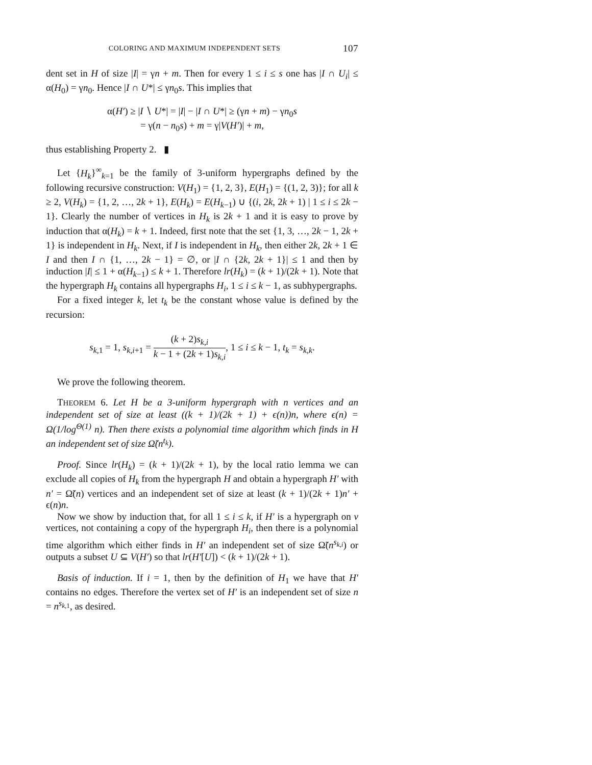COLORING AND MAXIMUM INDEPENDENT SETS 107
dent set in H of size |I| = γn + m. Then for every 1 ≤ i ≤ s one has |I ∩ U<sub>i</sub>| ≤ α(H<sub>0</sub>) = γn<sub>0</sub>. Hence |I ∩ U*| ≤ γn<sub>0</sub>s. This implies that
α(H′) ≥ |I ∖ U*| = |I| − |I ∩ U*| ≥ (γn + m) − γn<sub>0</sub>s
= γ(n − n<sub>0</sub>s) + m = γ|V(H′)| + m,
thus establishing Property 2. ▮
Let {H<sub>k</sub>}<sup>∞</sup><sub>k=1</sub> be the family of 3-uniform hypergraphs defined by the following recursive construction: V(H<sub>1</sub>) = {1, 2, 3}, E(H<sub>1</sub>) = {(1, 2, 3)}; for all k ≥ 2, V(H<sub>k</sub>) = {1, 2, …, 2k + 1}, E(H<sub>k</sub>) = E(H<sub>k−1</sub>) ∪ {(i, 2k, 2k + 1) | 1 ≤ i ≤ 2k − 1}. Clearly the number of vertices in H<sub>k</sub> is 2k + 1 and it is easy to prove by induction that α(H<sub>k</sub>) = k + 1. Indeed, first note that the set {1, 3, …, 2k − 1, 2k + 1} is independent in H<sub>k</sub>. Next, if I is independent in H<sub>k</sub>, then either 2k, 2k + 1 ∈ I and then I ∩ {1, …, 2k − 1} = ∅, or |I ∩ {2k, 2k + 1}| ≤ 1 and then by induction |I| ≤ 1 + α(H<sub>k−1</sub>) ≤ k + 1. Therefore lr(H<sub>k</sub>) = (k + 1)/(2k + 1). Note that the hypergraph H<sub>k</sub> contains all hypergraphs H<sub>i</sub>, 1 ≤ i ≤ k − 1, as subhypergraphs.
For a fixed integer k, let t<sub>k</sub> be the constant whose value is defined by the recursion:
s<sub>k,1</sub> = 1, s<sub>k,i+1</sub> = (k + 2)s<sub>k,i</sub> k − 1 + (2k + 1)s<sub>k,i</sub>, 1 ≤ i ≤ k − 1, t<sub>k</sub> = s<sub>k,k</sub>.
We prove the following theorem.
THEOREM 6. Let H be a 3-uniform hypergraph with n vertices and an independent set of size at least ((k + 1)/(2k + 1) + ϵ(n))n, where ϵ(n) = Ω(1/log<sup>Θ(1)</sup> n). Then there exists a polynomial time algorithm which finds in H an independent set of size Ω̃(n<sup>t<sub>k</sub></sup>).
Proof. Since lr(H<sub>k</sub>) = (k + 1)/(2k + 1), by the local ratio lemma we can exclude all copies of H<sub>k</sub> from the hypergraph H and obtain a hypergraph H′ with n′ = Ω̃(n) vertices and an independent set of size at least (k + 1)/(2k + 1)n′ + ϵ(n)n.
Now we show by induction that, for all 1 ≤ i ≤ k, if H′ is a hypergraph on v vertices, not containing a copy of the hypergraph H<sub>i</sub>, then there is a polynomial time algorithm which either finds in H′ an independent set of size Ω̃(n<sup>s<sub>k,i</sub></sup>) or outputs a subset U ⊆ V(H′) so that lr(H′[U]) < (k + 1)/(2k + 1).
Basis of induction. If i = 1, then by the definition of H<sub>1</sub> we have that H′ contains no edges. Therefore the vertex set of H′ is an independent set of size n = n<sup>s<sub>k,1</sub></sup>, as desired.